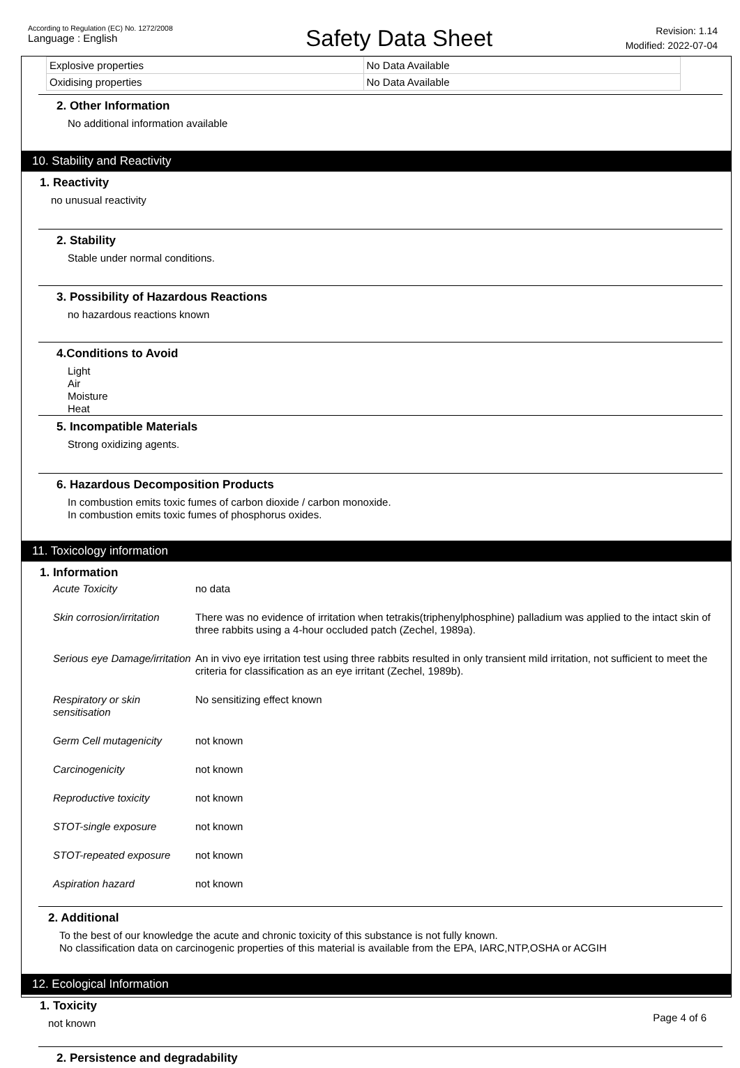According to Regulation (EC) No. 1272/2008
Language : English
Safety Data Sheet
Revision: 1.14
Modified: 2022-07-04
| Explosive properties | No Data Available |
| Oxidising properties | No Data Available |
2. Other Information
No additional information available
10. Stability and Reactivity
1. Reactivity
no unusual reactivity
2. Stability
Stable under normal conditions.
3. Possibility of Hazardous Reactions
no hazardous reactions known
4.Conditions to Avoid
Light
Air
Moisture
Heat
5. Incompatible Materials
Strong oxidizing agents.
6. Hazardous Decomposition Products
In combustion emits toxic fumes of carbon dioxide / carbon monoxide.
In combustion emits toxic fumes of phosphorus oxides.
11. Toxicology information
1. Information
| Acute Toxicity | no data |
| Skin corrosion/irritation | There was no evidence of irritation when tetrakis(triphenylphosphine) palladium was applied to the intact skin of three rabbits using a 4-hour occluded patch (Zechel, 1989a). |
| Serious eye Damage/irritation | An in vivo eye irritation test using three rabbits resulted in only transient mild irritation, not sufficient to meet the criteria for classification as an eye irritant (Zechel, 1989b). |
| Respiratory or skin sensitisation | No sensitizing effect known |
| Germ Cell mutagenicity | not known |
| Carcinogenicity | not known |
| Reproductive toxicity | not known |
| STOT-single exposure | not known |
| STOT-repeated exposure | not known |
| Aspiration hazard | not known |
2. Additional
To the best of our knowledge the acute and chronic toxicity of this substance is not fully known.
No classification data on carcinogenic properties of this material is available from the EPA, IARC,NTP,OSHA or ACGIH
12. Ecological Information
1. Toxicity
not known
2. Persistence and degradability
Page 4 of 6